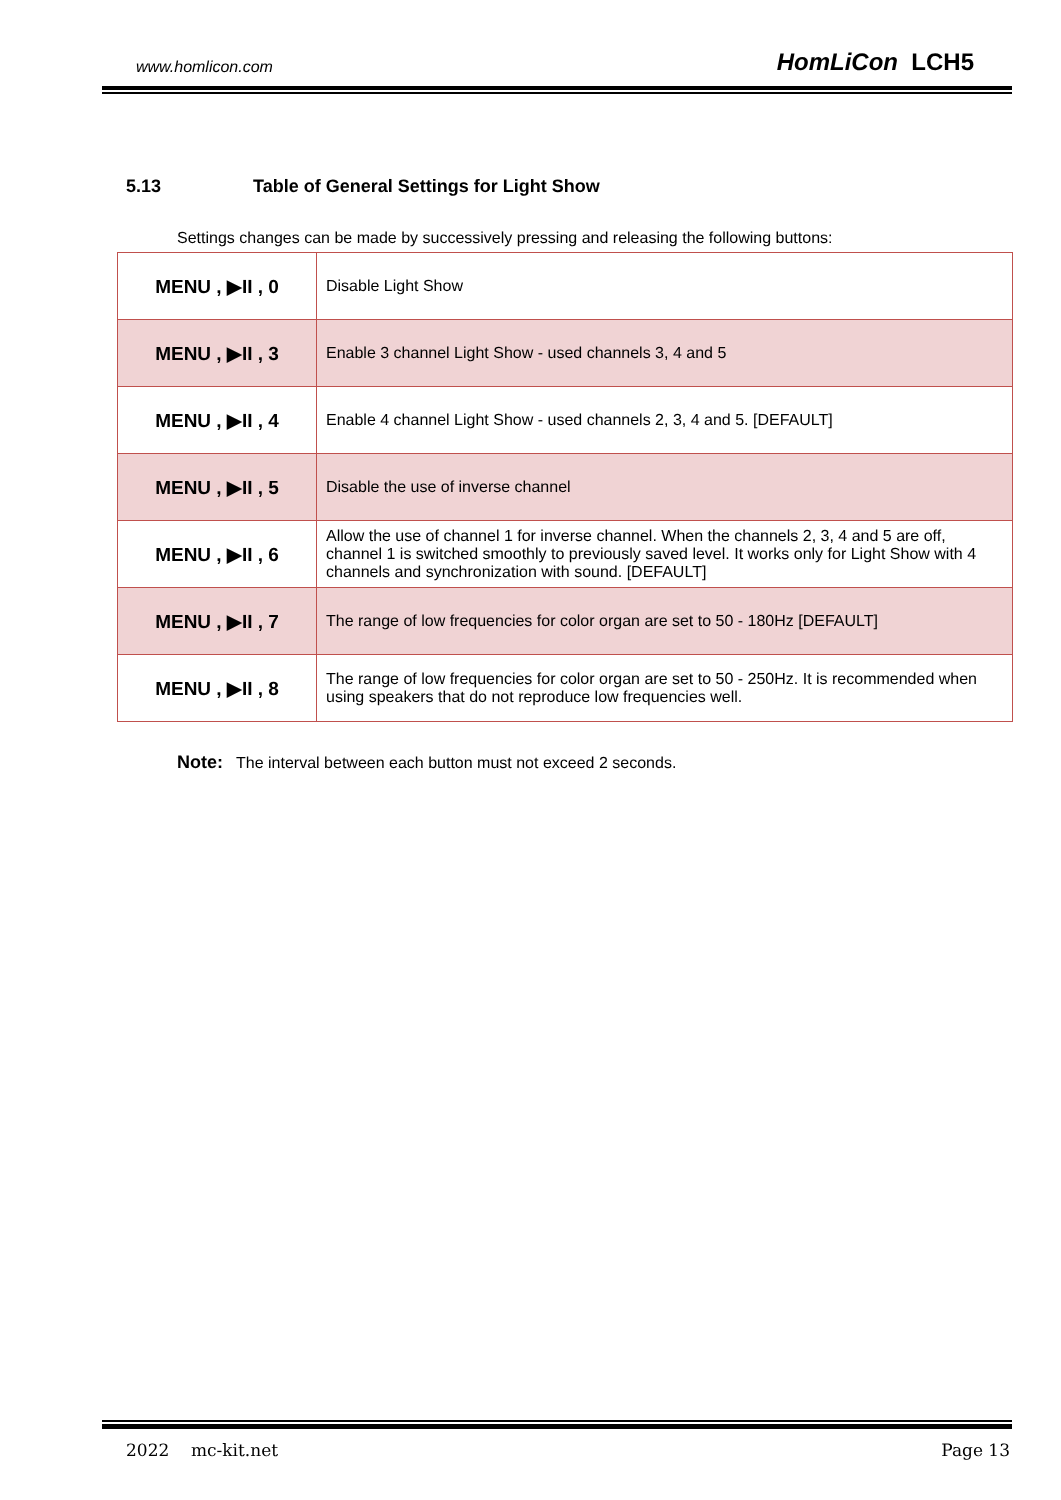www.homlicon.com HomLiCon LCH5
5.13 Table of General Settings for Light Show
Settings changes can be made by successively pressing and releasing the following buttons:
| MENU , ▶II , 0 | Disable Light Show |
| MENU , ▶II , 3 | Enable 3 channel Light Show - used channels 3, 4 and 5 |
| MENU , ▶II , 4 | Enable 4 channel Light Show - used channels 2, 3, 4 and 5. [DEFAULT] |
| MENU , ▶II , 5 | Disable the use of inverse channel |
| MENU , ▶II , 6 | Allow the use of channel 1 for inverse channel. When the channels 2, 3, 4 and 5 are off, channel 1 is switched smoothly to previously saved level. It works only for Light Show with 4 channels and synchronization with sound. [DEFAULT] |
| MENU , ▶II , 7 | The range of low frequencies for color organ are set to 50 - 180Hz [DEFAULT] |
| MENU , ▶II , 8 | The range of low frequencies for color organ are set to 50 - 250Hz. It is recommended when using speakers that do not reproduce low frequencies well. |
Note: The interval between each button must not exceed 2 seconds.
2022 mc-kit.net Page 13